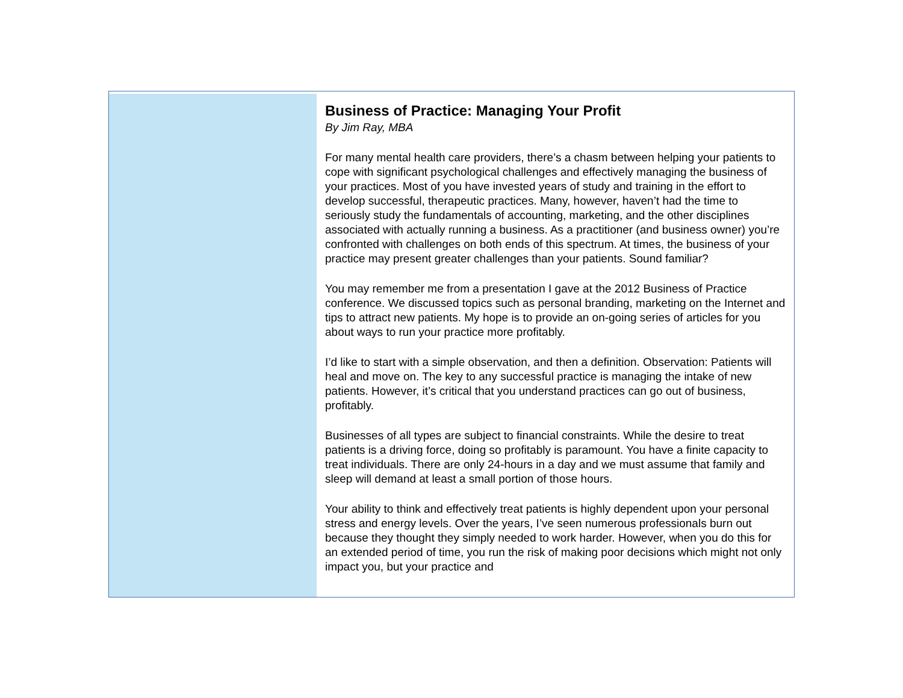Business of Practice: Managing Your Profit
By Jim Ray, MBA
For many mental health care providers, there’s a chasm between helping your patients to cope with significant psychological challenges and effectively managing the business of your practices. Most of you have invested years of study and training in the effort to develop successful, therapeutic practices. Many, however, haven’t had the time to seriously study the fundamentals of accounting, marketing, and the other disciplines associated with actually running a business. As a practitioner (and business owner) you’re confronted with challenges on both ends of this spectrum. At times, the business of your practice may present greater challenges than your patients. Sound familiar?
You may remember me from a presentation I gave at the 2012 Business of Practice conference. We discussed topics such as personal branding, marketing on the Internet and tips to attract new patients. My hope is to provide an on-going series of articles for you about ways to run your practice more profitably.
I’d like to start with a simple observation, and then a definition. Observation: Patients will heal and move on. The key to any successful practice is managing the intake of new patients. However, it’s critical that you understand practices can go out of business, profitably.
Businesses of all types are subject to financial constraints. While the desire to treat patients is a driving force, doing so profitably is paramount. You have a finite capacity to treat individuals. There are only 24-hours in a day and we must assume that family and sleep will demand at least a small portion of those hours.
Your ability to think and effectively treat patients is highly dependent upon your personal stress and energy levels. Over the years, I’ve seen numerous professionals burn out because they thought they simply needed to work harder. However, when you do this for an extended period of time, you run the risk of making poor decisions which might not only impact you, but your practice and